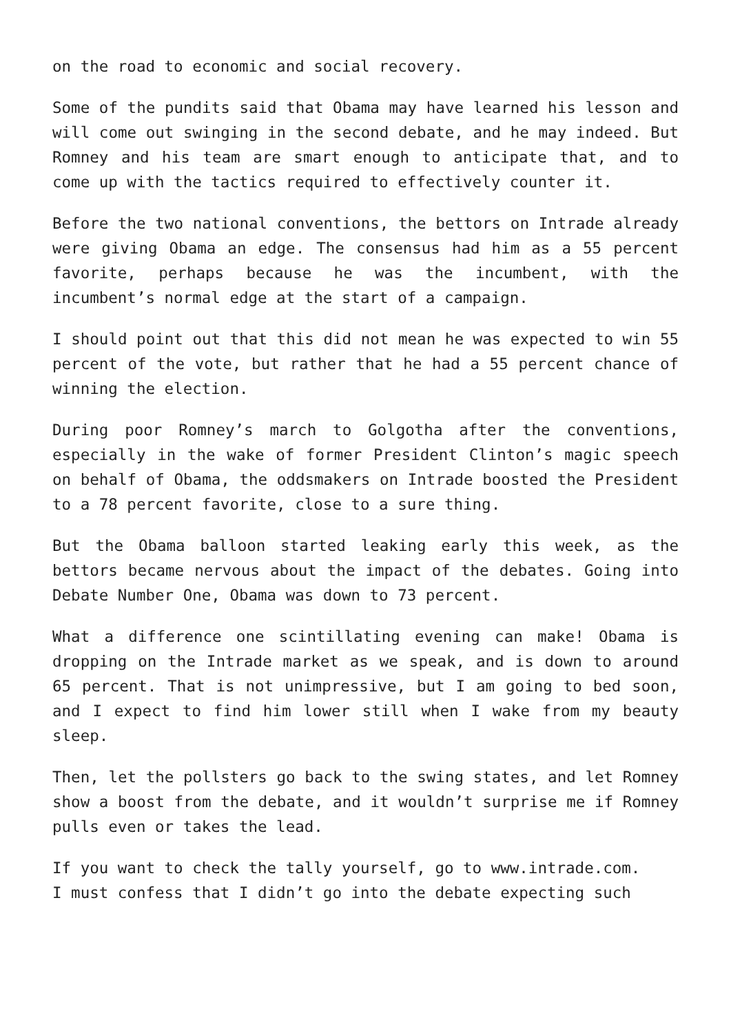on the road to economic and social recovery.
Some of the pundits said that Obama may have learned his lesson and will come out swinging in the second debate, and he may indeed. But Romney and his team are smart enough to anticipate that, and to come up with the tactics required to effectively counter it.
Before the two national conventions, the bettors on Intrade already were giving Obama an edge. The consensus had him as a 55 percent favorite, perhaps because he was the incumbent, with the incumbent’s normal edge at the start of a campaign.
I should point out that this did not mean he was expected to win 55 percent of the vote, but rather that he had a 55 percent chance of winning the election.
During poor Romney’s march to Golgotha after the conventions, especially in the wake of former President Clinton’s magic speech on behalf of Obama, the oddsmakers on Intrade boosted the President to a 78 percent favorite, close to a sure thing.
But the Obama balloon started leaking early this week, as the bettors became nervous about the impact of the debates. Going into Debate Number One, Obama was down to 73 percent.
What a difference one scintillating evening can make! Obama is dropping on the Intrade market as we speak, and is down to around 65 percent. That is not unimpressive, but I am going to bed soon, and I expect to find him lower still when I wake from my beauty sleep.
Then, let the pollsters go back to the swing states, and let Romney show a boost from the debate, and it wouldn’t surprise me if Romney pulls even or takes the lead.
If you want to check the tally yourself, go to www.intrade.com.
I must confess that I didn’t go into the debate expecting such